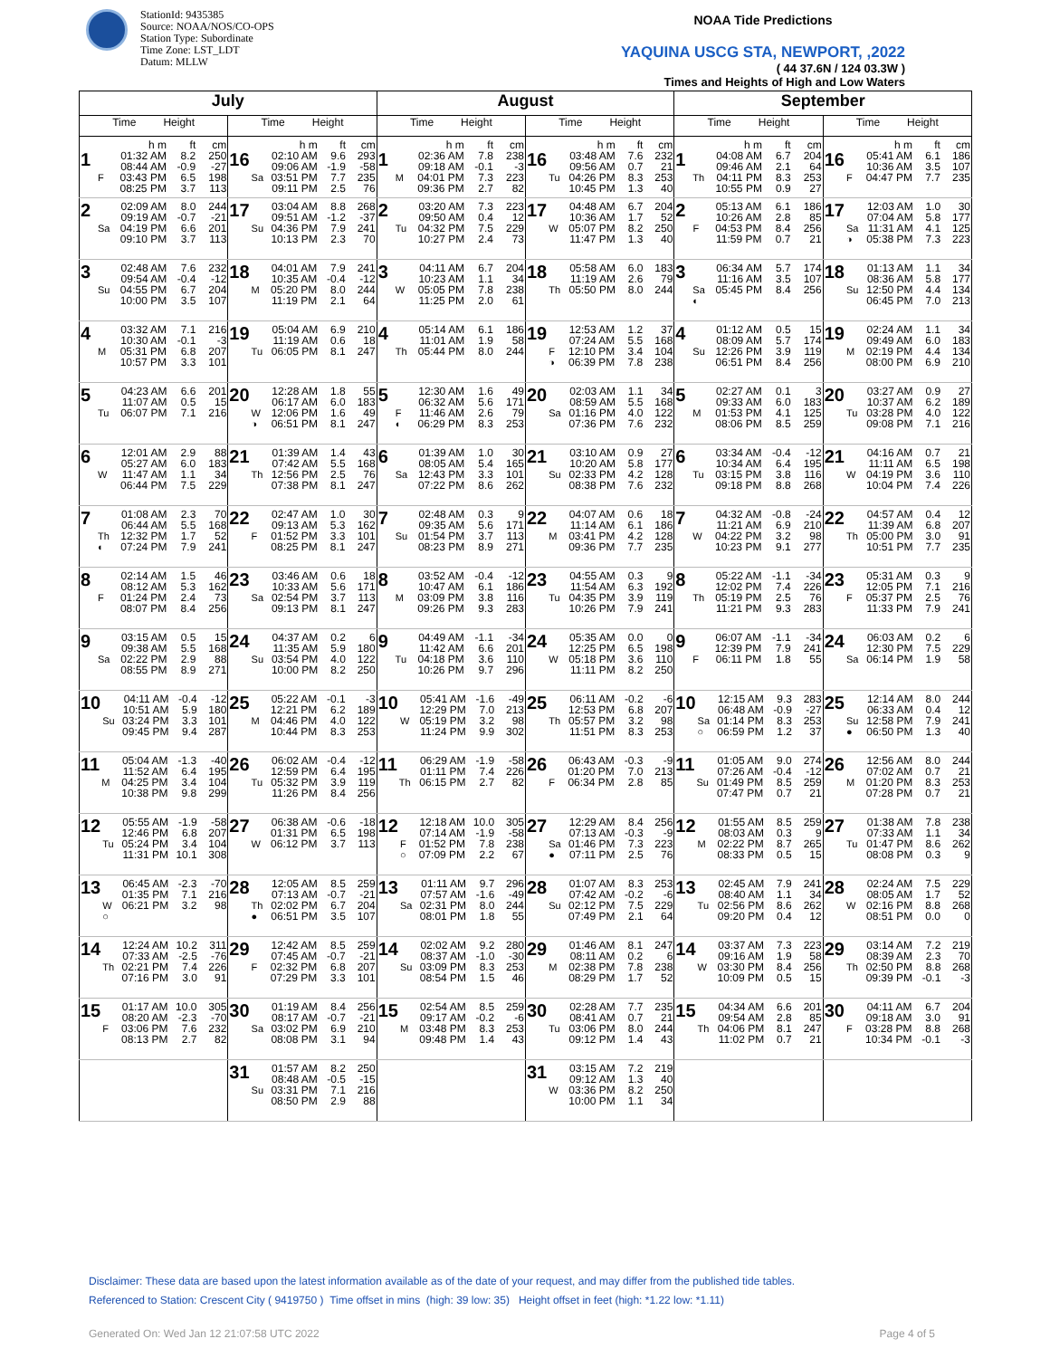StationId: 9435385
Source: NOAA/NOS/CO-OPS
Station Type: Subordinate
Time Zone: LST_LDT
Datum: MLLW
NOAA Tide Predictions
YAQUINA USCG STA, NEWPORT, ,2022
( 44 37.6N / 124 03.3W )
Times and Heights of High and Low Waters
| July | | August | | September | |
| --- | --- | --- | --- | --- | --- |
| Time Height | Time Height | Time Height | Time Height | Time Height | Time Height |
| / / / h m / ft / cm / / 1 / / 01:32 AM / 8.2 / 250 / / / / 08:44 AM / -0.9 / -27 / / / F / 03:43 PM / 6.5 / 198 / / / / 08:25 PM / 3.7 / 113 / | / / / h m / ft / cm / / 16 / / 02:10 AM / 9.6 / 293 / / / / 09:06 AM / -1.9 / -58 / / / Sa / 03:51 PM / 7.7 / 235 / / / / 09:11 PM / 2.5 / 76 / | / / / h m / ft / cm / / 1 / / 02:36 AM / 7.8 / 238 / / / / 09:18 AM / -0.1 / -3 / / / M / 04:01 PM / 7.3 / 223 / / / / 09:36 PM / 2.7 / 82 / | / / / h m / ft / cm / / 16 / / 03:48 AM / 7.6 / 232 / / / / 09:56 AM / 0.7 / 21 / / / Tu / 04:26 PM / 8.3 / 253 / / / / 10:45 PM / 1.3 / 40 / | / / / h m / ft / cm / / 1 / / 04:08 AM / 6.7 / 204 / / / / 09:46 AM / 2.1 / 64 / / / Th / 04:11 PM / 8.3 / 253 / / / / 10:55 PM / 0.9 / 27 / | / / / h m / ft / cm / / 16 / / 05:41 AM / 6.1 / 186 / / / / 10:36 AM / 3.5 / 107 / / / F / 04:47 PM / 7.7 / 235 / |
| / 2 / / 02:09 AM / 8.0 / 244 / / / / 09:19 AM / -0.7 / -21 / / / Sa / 04:19 PM / 6.6 / 201 / / / / 09:10 PM / 3.7 / 113 / | / 17 / / 03:04 AM / 8.8 / 268 / / / / 09:51 AM / -1.2 / -37 / / / Su / 04:36 PM / 7.9 / 241 / / / / 10:13 PM / 2.3 / 70 / | / 2 / / 03:20 AM / 7.3 / 223 / / / / 09:50 AM / 0.4 / 12 / / / Tu / 04:32 PM / 7.5 / 229 / / / / 10:27 PM / 2.4 / 73 / | / 17 / / 04:48 AM / 6.7 / 204 / / / / 10:36 AM / 1.7 / 52 / / / W / 05:07 PM / 8.2 / 250 / / / / 11:47 PM / 1.3 / 40 / | / 2 / / 05:13 AM / 6.1 / 186 / / / / 10:26 AM / 2.8 / 85 / / / F / 04:53 PM / 8.4 / 256 / / / / 11:59 PM / 0.7 / 21 / | / 17 / / 12:03 AM / 1.0 / 30 / / / / 07:04 AM / 5.8 / 177 / / / Sa / 11:31 AM / 4.1 / 125 / / / ◑ / 05:38 PM / 7.3 / 223 / |
| / 3 / / 02:48 AM / 7.6 / 232 / / / / 09:54 AM / -0.4 / -12 / / / Su / 04:55 PM / 6.7 / 204 / / / / 10:00 PM / 3.5 / 107 / | / 18 / / 04:01 AM / 7.9 / 241 / / / / 10:35 AM / -0.4 / -12 / / / M / 05:20 PM / 8.0 / 244 / / / / 11:19 PM / 2.1 / 64 / | / 3 / / 04:11 AM / 6.7 / 204 / / / / 10:23 AM / 1.1 / 34 / / / W / 05:05 PM / 7.8 / 238 / / / / 11:25 PM / 2.0 / 61 / | / 18 / / 05:58 AM / 6.0 / 183 / / / / 11:19 AM / 2.6 / 79 / / / Th / 05:50 PM / 8.0 / 244 / | / 3 / / 06:34 AM / 5.7 / 174 / / / / 11:16 AM / 3.5 / 107 / / / Sa / 05:45 PM / 8.4 / 256 / / / ◐ / / / / | / 18 / / 01:13 AM / 1.1 / 34 / / / / 08:36 AM / 5.8 / 177 / / / Su / 12:50 PM / 4.4 / 134 / / / / 06:45 PM / 7.0 / 213 / |
| / 4 / / 03:32 AM / 7.1 / 216 / / / / 10:30 AM / -0.1 / -3 / / / M / 05:31 PM / 6.8 / 207 / / / / 10:57 PM / 3.3 / 101 / | / 19 / / 05:04 AM / 6.9 / 210 / / / / 11:19 AM / 0.6 / 18 / / / Tu / 06:05 PM / 8.1 / 247 / | / 4 / / 05:14 AM / 6.1 / 186 / / / / 11:01 AM / 1.9 / 58 / / / Th / 05:44 PM / 8.0 / 244 / | / 19 / / 12:53 AM / 1.2 / 37 / / / / 07:24 AM / 5.5 / 168 / / / F / 12:10 PM / 3.4 / 104 / / / ◑ / 06:39 PM / 7.8 / 238 / | / 4 / / 01:12 AM / 0.5 / 15 / / / / 08:09 AM / 5.7 / 174 / / / Su / 12:26 PM / 3.9 / 119 / / / / 06:51 PM / 8.4 / 256 / | / 19 / / 02:24 AM / 1.1 / 34 / / / / 09:49 AM / 6.0 / 183 / / / M / 02:19 PM / 4.4 / 134 / / / / 08:00 PM / 6.9 / 210 / |
| / 5 / / 04:23 AM / 6.6 / 201 / / / / 11:07 AM / 0.5 / 15 / / / Tu / 06:07 PM / 7.1 / 216 / | / 20 / / 12:28 AM / 1.8 / 55 / / / / 06:17 AM / 6.0 / 183 / / / W / 12:06 PM / 1.6 / 49 / / / ◑ / 06:51 PM / 8.1 / 247 / | / 5 / / 12:30 AM / 1.6 / 49 / / / / 06:32 AM / 5.6 / 171 / / / F / 11:46 AM / 2.6 / 79 / / / ◐ / 06:29 PM / 8.3 / 253 / | / 20 / / 02:03 AM / 1.1 / 34 / / / / 08:59 AM / 5.5 / 168 / / / Sa / 01:16 PM / 4.0 / 122 / / / / 07:36 PM / 7.6 / 232 / | / 5 / / 02:27 AM / 0.1 / 3 / / / / 09:33 AM / 6.0 / 183 / / / M / 01:53 PM / 4.1 / 125 / / / / 08:06 PM / 8.5 / 259 / | / 20 / / 03:27 AM / 0.9 / 27 / / / / 10:37 AM / 6.2 / 189 / / / Tu / 03:28 PM / 4.0 / 122 / / / / 09:08 PM / 7.1 / 216 / |
| / 6 / / 12:01 AM / 2.9 / 88 / / / / 05:27 AM / 6.0 / 183 / / / W / 11:47 AM / 1.1 / 34 / / / / 06:44 PM / 7.5 / 229 / | / 21 / / 01:39 AM / 1.4 / 43 / / / / 07:42 AM / 5.5 / 168 / / / Th / 12:56 PM / 2.5 / 76 / / / / 07:38 PM / 8.1 / 247 / | / 6 / / 01:39 AM / 1.0 / 30 / / / / 08:05 AM / 5.4 / 165 / / / Sa / 12:43 PM / 3.3 / 101 / / / / 07:22 PM / 8.6 / 262 / | / 21 / / 03:10 AM / 0.9 / 27 / / / / 10:20 AM / 5.8 / 177 / / / Su / 02:33 PM / 4.2 / 128 / / / / 08:38 PM / 7.6 / 232 / | / 6 / / 03:34 AM / -0.4 / -12 / / / / 10:34 AM / 6.4 / 195 / / / Tu / 03:15 PM / 3.8 / 116 / / / / 09:18 PM / 8.8 / 268 / | / 21 / / 04:16 AM / 0.7 / 21 / / / / 11:11 AM / 6.5 / 198 / / / W / 04:19 PM / 3.6 / 110 / / / / 10:04 PM / 7.4 / 226 / |
| / 7 / / 01:08 AM / 2.3 / 70 / / / / 06:44 AM / 5.5 / 168 / / / Th / 12:32 PM / 1.7 / 52 / / / ◐ / 07:24 PM / 7.9 / 241 / | / 22 / / 02:47 AM / 1.0 / 30 / / / / 09:13 AM / 5.3 / 162 / / / F / 01:52 PM / 3.3 / 101 / / / / 08:25 PM / 8.1 / 247 / | / 7 / / 02:48 AM / 0.3 / 9 / / / / 09:35 AM / 5.6 / 171 / / / Su / 01:54 PM / 3.7 / 113 / / / / 08:23 PM / 8.9 / 271 / | / 22 / / 04:07 AM / 0.6 / 18 / / / / 11:14 AM / 6.1 / 186 / / / M / 03:41 PM / 4.2 / 128 / / / / 09:36 PM / 7.7 / 235 / | / 7 / / 04:32 AM / -0.8 / -24 / / / / 11:21 AM / 6.9 / 210 / / / W / 04:22 PM / 3.2 / 98 / / / / 10:23 PM / 9.1 / 277 / | / 22 / / 04:57 AM / 0.4 / 12 / / / / 11:39 AM / 6.8 / 207 / / / Th / 05:00 PM / 3.0 / 91 / / / / 10:51 PM / 7.7 / 235 / |
| / 8 / / 02:14 AM / 1.5 / 46 / / / / 08:12 AM / 5.3 / 162 / / / F / 01:24 PM / 2.4 / 73 / / / / 08:07 PM / 8.4 / 256 / | / 23 / / 03:46 AM / 0.6 / 18 / / / / 10:33 AM / 5.6 / 171 / / / Sa / 02:54 PM / 3.7 / 113 / / / / 09:13 PM / 8.1 / 247 / | / 8 / / 03:52 AM / -0.4 / -12 / / / / 10:47 AM / 6.1 / 186 / / / M / 03:09 PM / 3.8 / 116 / / / / 09:26 PM / 9.3 / 283 / | / 23 / / 04:55 AM / 0.3 / 9 / / / / 11:54 AM / 6.3 / 192 / / / Tu / 04:35 PM / 3.9 / 119 / / / / 10:26 PM / 7.9 / 241 / | / 8 / / 05:22 AM / -1.1 / -34 / / / / 12:02 PM / 7.4 / 226 / / / Th / 05:19 PM / 2.5 / 76 / / / / 11:21 PM / 9.3 / 283 / | / 23 / / 05:31 AM / 0.3 / 9 / / / / 12:05 PM / 7.1 / 216 / / / F / 05:37 PM / 2.5 / 76 / / / / 11:33 PM / 7.9 / 241 / |
| / 9 / / 03:15 AM / 0.5 / 15 / / / / 09:38 AM / 5.5 / 168 / / / Sa / 02:22 PM / 2.9 / 88 / / / / 08:55 PM / 8.9 / 271 / | / 24 / / 04:37 AM / 0.2 / 6 / / / / 11:35 AM / 5.9 / 180 / / / Su / 03:54 PM / 4.0 / 122 / / / / 10:00 PM / 8.2 / 250 / | / 9 / / 04:49 AM / -1.1 / -34 / / / / 11:42 AM / 6.6 / 201 / / / Tu / 04:18 PM / 3.6 / 110 / / / / 10:26 PM / 9.7 / 296 / | / 24 / / 05:35 AM / 0.0 / 0 / / / / 12:25 PM / 6.5 / 198 / / / W / 05:18 PM / 3.6 / 110 / / / / 11:11 PM / 8.2 / 250 / | / 9 / / 06:07 AM / -1.1 / -34 / / / / 12:39 PM / 7.9 / 241 / / / F / 06:11 PM / 1.8 / 55 / | / 24 / / 06:03 AM / 0.2 / 6 / / / / 12:30 PM / 7.5 / 229 / / / Sa / 06:14 PM / 1.9 / 58 / |
| / 10 / / 04:11 AM / -0.4 / -12 / / / / 10:51 AM / 5.9 / 180 / / / Su / 03:24 PM / 3.3 / 101 / / / / 09:45 PM / 9.4 / 287 / | / 25 / / 05:22 AM / -0.1 / -3 / / / / 12:21 PM / 6.2 / 189 / / / M / 04:46 PM / 4.0 / 122 / / / / 10:44 PM / 8.3 / 253 / | / 10 / / 05:41 AM / -1.6 / -49 / / / / 12:29 PM / 7.0 / 213 / / / W / 05:19 PM / 3.2 / 98 / / / / 11:24 PM / 9.9 / 302 / | / 25 / / 06:11 AM / -0.2 / -6 / / / / 12:53 PM / 6.8 / 207 / / / Th / 05:57 PM / 3.2 / 98 / / / / 11:51 PM / 8.3 / 253 / | / 10 / / 12:15 AM / 9.3 / 283 / / / / 06:48 AM / -0.9 / -27 / / / Sa / 01:14 PM / 8.3 / 253 / / / ○ / 06:59 PM / 1.2 / 37 / | / 25 / / 12:14 AM / 8.0 / 244 / / / / 06:33 AM / 0.4 / 12 / / / Su / 12:58 PM / 7.9 / 241 / / / ● / 06:50 PM / 1.3 / 40 / |
| / 11 / / 05:04 AM / -1.3 / -40 / / / / 11:52 AM / 6.4 / 195 / / / M / 04:25 PM / 3.4 / 104 / / / / 10:38 PM / 9.8 / 299 / | / 26 / / 06:02 AM / -0.4 / -12 / / / / 12:59 PM / 6.4 / 195 / / / Tu / 05:32 PM / 3.9 / 119 / / / / 11:26 PM / 8.4 / 256 / | / 11 / / 06:29 AM / -1.9 / -58 / / / / 01:11 PM / 7.4 / 226 / / / Th / 06:15 PM / 2.7 / 82 / | / 26 / / 06:43 AM / -0.3 / -9 / / / / 01:20 PM / 7.0 / 213 / / / F / 06:34 PM / 2.8 / 85 / | / 11 / / 01:05 AM / 9.0 / 274 / / / / 07:26 AM / -0.4 / -12 / / / Su / 01:49 PM / 8.5 / 259 / / / / 07:47 PM / 0.7 / 21 / | / 26 / / 12:56 AM / 8.0 / 244 / / / / 07:02 AM / 0.7 / 21 / / / M / 01:20 PM / 8.3 / 253 / / / / 07:28 PM / 0.7 / 21 / |
| / 12 / / 05:55 AM / -1.9 / -58 / / / / 12:46 PM / 6.8 / 207 / / / Tu / 05:24 PM / 3.4 / 104 / / / / 11:31 PM / 10.1 / 308 / | / 27 / / 06:38 AM / -0.6 / -18 / / / / 01:31 PM / 6.5 / 198 / / / W / 06:12 PM / 3.7 / 113 / | / 12 / / 12:18 AM / 10.0 / 305 / / / / 07:14 AM / -1.9 / -58 / / / F / 01:52 PM / 7.8 / 238 / / / ○ / 07:09 PM / 2.2 / 67 / | / 27 / / 12:29 AM / 8.4 / 256 / / / / 07:13 AM / -0.3 / -9 / / / Sa / 01:46 PM / 7.3 / 223 / / / ● / 07:11 PM / 2.5 / 76 / | / 12 / / 01:55 AM / 8.5 / 259 / / / / 08:03 AM / 0.3 / 9 / / / M / 02:22 PM / 8.7 / 265 / / / / 08:33 PM / 0.5 / 15 / | / 27 / / 01:38 AM / 7.8 / 238 / / / / 07:33 AM / 1.1 / 34 / / / Tu / 01:47 PM / 8.6 / 262 / / / / 08:08 PM / 0.3 / 9 / |
| / 13 / / 06:45 AM / -2.3 / -70 / / / / 01:35 PM / 7.1 / 216 / / / W / 06:21 PM / 3.2 / 98 / / / ○ / / / / | / 28 / / 12:05 AM / 8.5 / 259 / / / / 07:13 AM / -0.7 / -21 / / / Th / 02:02 PM / 6.7 / 204 / / / ● / 06:51 PM / 3.5 / 107 / | / 13 / / 01:11 AM / 9.7 / 296 / / / / 07:57 AM / -1.6 / -49 / / / Sa / 02:31 PM / 8.0 / 244 / / / / 08:01 PM / 1.8 / 55 / | / 28 / / 01:07 AM / 8.3 / 253 / / / / 07:42 AM / -0.2 / -6 / / / Su / 02:12 PM / 7.5 / 229 / / / / 07:49 PM / 2.1 / 64 / | / 13 / / 02:45 AM / 7.9 / 241 / / / / 08:40 AM / 1.1 / 34 / / / Tu / 02:56 PM / 8.6 / 262 / / / / 09:20 PM / 0.4 / 12 / | / 28 / / 02:24 AM / 7.5 / 229 / / / / 08:05 AM / 1.7 / 52 / / / W / 02:16 PM / 8.8 / 268 / / / / 08:51 PM / 0.0 / 0 / |
| / 14 / / 12:24 AM / 10.2 / 311 / / / / 07:33 AM / -2.5 / -76 / / / Th / 02:21 PM / 7.4 / 226 / / / / 07:16 PM / 3.0 / 91 / | / 29 / / 12:42 AM / 8.5 / 259 / / / / 07:45 AM / -0.7 / -21 / / / F / 02:32 PM / 6.8 / 207 / / / / 07:29 PM / 3.3 / 101 / | / 14 / / 02:02 AM / 9.2 / 280 / / / / 08:37 AM / -1.0 / -30 / / / Su / 03:09 PM / 8.3 / 253 / / / / 08:54 PM / 1.5 / 46 / | / 29 / / 01:46 AM / 8.1 / 247 / / / / 08:11 AM / 0.2 / 6 / / / M / 02:38 PM / 7.8 / 238 / / / / 08:29 PM / 1.7 / 52 / | / 14 / / 03:37 AM / 7.3 / 223 / / / / 09:16 AM / 1.9 / 58 / / / W / 03:30 PM / 8.4 / 256 / / / / 10:09 PM / 0.5 / 15 / | / 29 / / 03:14 AM / 7.2 / 219 / / / / 08:39 AM / 2.3 / 70 / / / Th / 02:50 PM / 8.8 / 268 / / / / 09:39 PM / -0.1 / -3 / |
| / 15 / / 01:17 AM / 10.0 / 305 / / / / 08:20 AM / -2.3 / -70 / / / F / 03:06 PM / 7.6 / 232 / / / / 08:13 PM / 2.7 / 82 / | / 30 / / 01:19 AM / 8.4 / 256 / / / / 08:17 AM / -0.7 / -21 / / / Sa / 03:02 PM / 6.9 / 210 / / / / 08:08 PM / 3.1 / 94 / | / 15 / / 02:54 AM / 8.5 / 259 / / / / 09:17 AM / -0.2 / -6 / / / M / 03:48 PM / 8.3 / 253 / / / / 09:48 PM / 1.4 / 43 / | / 30 / / 02:28 AM / 7.7 / 235 / / / / 08:41 AM / 0.7 / 21 / / / Tu / 03:06 PM / 8.0 / 244 / / / / 09:12 PM / 1.4 / 43 / | / 15 / / 04:34 AM / 6.6 / 201 / / / / 09:54 AM / 2.8 / 85 / / / Th / 04:06 PM / 8.1 / 247 / / / / 11:02 PM / 0.7 / 21 / | / 30 / / 04:11 AM / 6.7 / 204 / / / / 09:18 AM / 3.0 / 91 / / / F / 03:28 PM / 8.8 / 268 / / / / 10:34 PM / -0.1 / -3 / |
| | / 31 / / 01:57 AM / 8.2 / 250 / / / / 08:48 AM / -0.5 / -15 / / / Su / 03:31 PM / 7.1 / 216 / / / / 08:50 PM / 2.9 / 88 / | | / 31 / / 03:15 AM / 7.2 / 219 / / / / 09:12 AM / 1.3 / 40 / / / W / 03:36 PM / 8.2 / 250 / / / / 10:00 PM / 1.1 / 34 / | | |
Disclaimer: These data are based upon the latest information available as of the date of your request, and may differ from the published tide tables.
Referenced to Station: Crescent City ( 9419750 ) Time offset in mins (high: 39 low: 35) Height offset in feet (high: *1.22 low: *1.11)
Generated On: Wed Jan 12 21:07:58 UTC 2022 Page 4 of 5